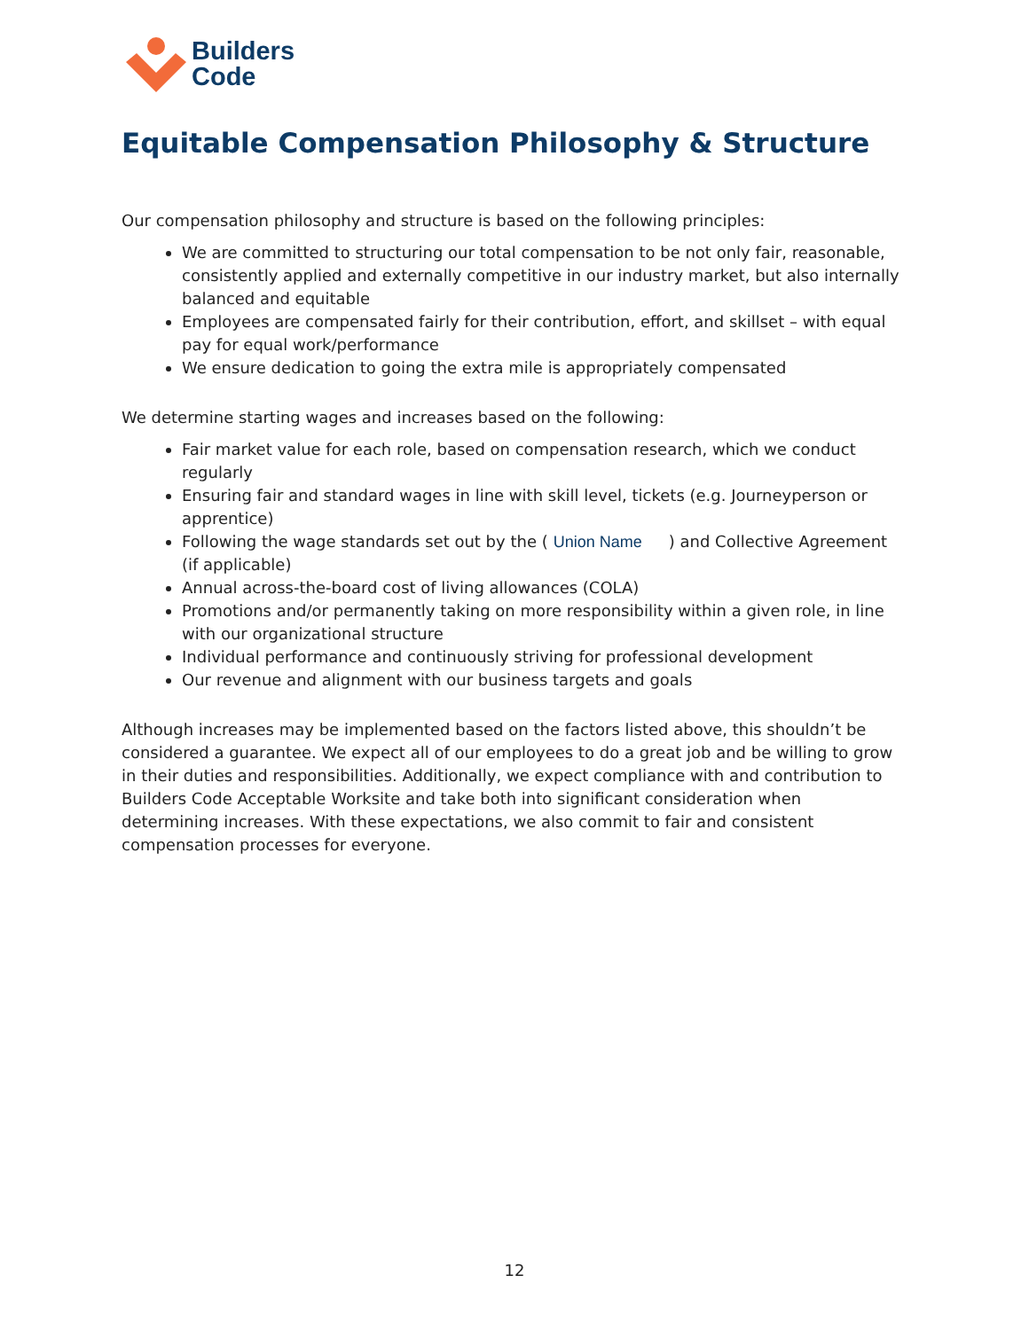Builders
Code
Equitable Compensation Philosophy & Structure
Our compensation philosophy and structure is based on the following principles:
We are committed to structuring our total compensation to be not only fair, reasonable, consistently applied and externally competitive in our industry market, but also internally balanced and equitable
Employees are compensated fairly for their contribution, effort, and skillset – with equal pay for equal work/performance
We ensure dedication to going the extra mile is appropriately compensated
We determine starting wages and increases based on the following:
Fair market value for each role, based on compensation research, which we conduct regularly
Ensuring fair and standard wages in line with skill level, tickets (e.g. Journeyperson or apprentice)
Following the wage standards set out by the (Union Name) and Collective Agreement (if applicable)
Annual across-the-board cost of living allowances (COLA)
Promotions and/or permanently taking on more responsibility within a given role, in line with our organizational structure
Individual performance and continuously striving for professional development
Our revenue and alignment with our business targets and goals
Although increases may be implemented based on the factors listed above, this shouldn’t be considered a guarantee. We expect all of our employees to do a great job and be willing to grow in their duties and responsibilities. Additionally, we expect compliance with and contribution to Builders Code Acceptable Worksite and take both into significant consideration when determining increases. With these expectations, we also commit to fair and consistent compensation processes for everyone.
12